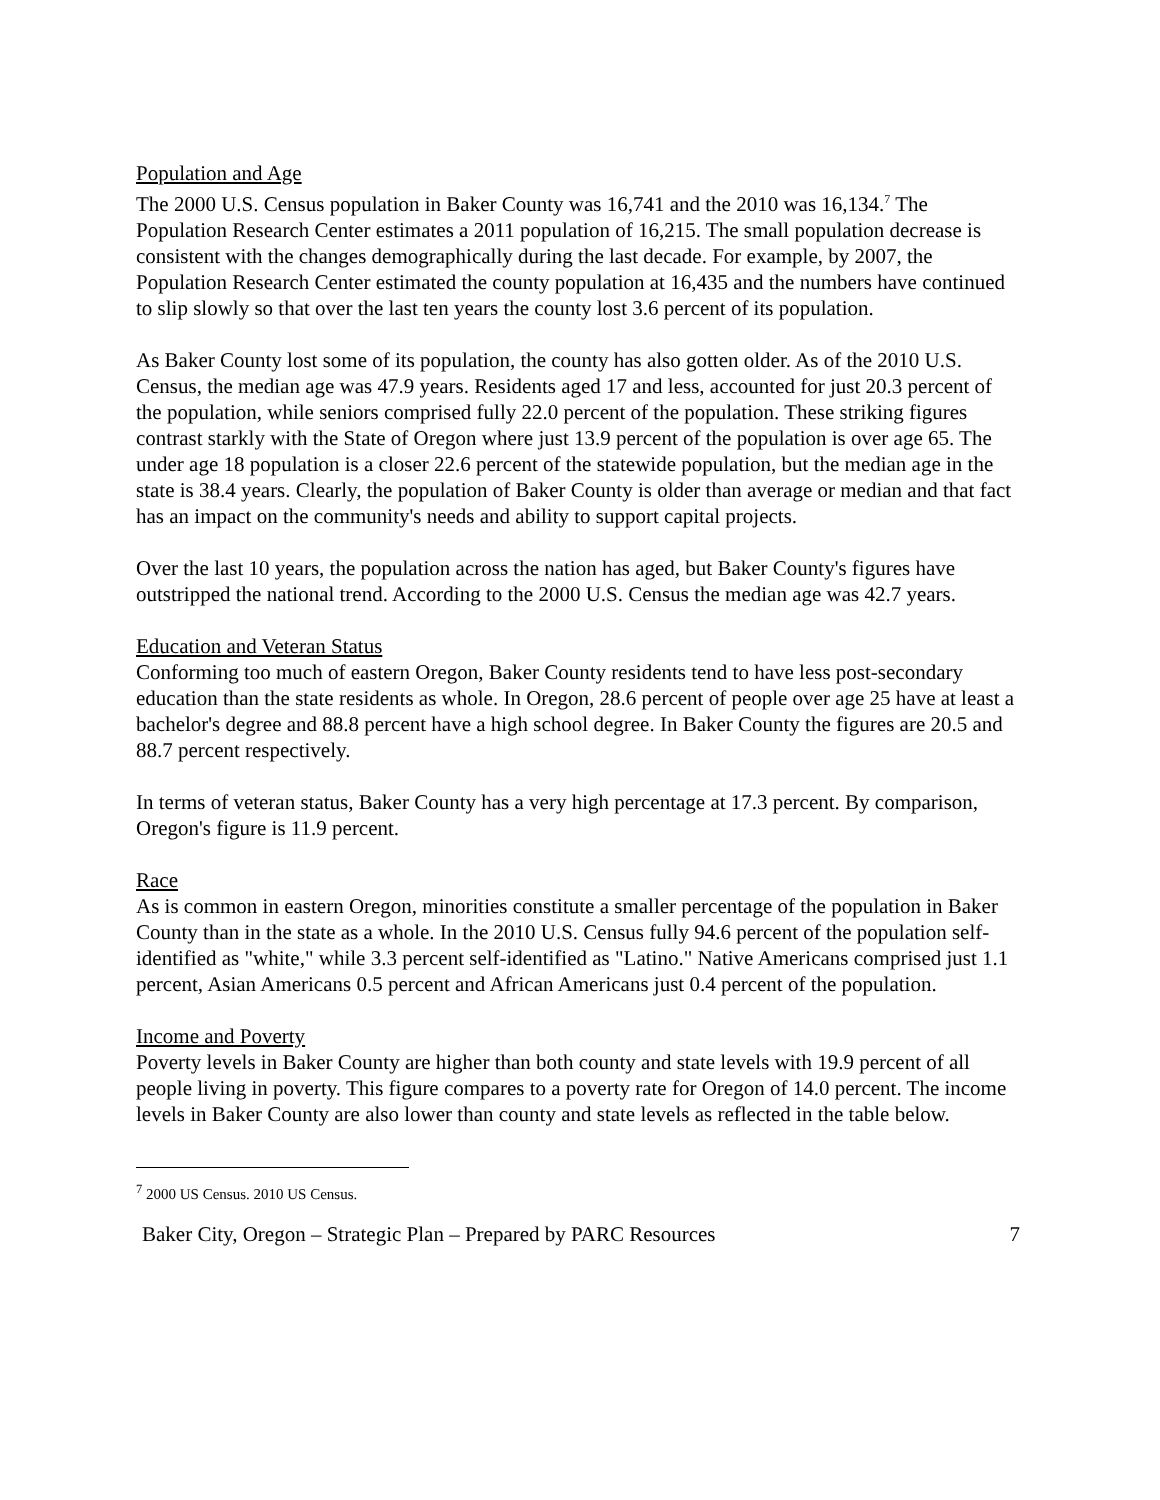Population and Age
The 2000 U.S. Census population in Baker County was 16,741 and the 2010 was 16,134.<sup>7</sup> The Population Research Center estimates a 2011 population of 16,215. The small population decrease is consistent with the changes demographically during the last decade. For example, by 2007, the Population Research Center estimated the county population at 16,435 and the numbers have continued to slip slowly so that over the last ten years the county lost 3.6 percent of its population.
As Baker County lost some of its population, the county has also gotten older. As of the 2010 U.S. Census, the median age was 47.9 years. Residents aged 17 and less, accounted for just 20.3 percent of the population, while seniors comprised fully 22.0 percent of the population. These striking figures contrast starkly with the State of Oregon where just 13.9 percent of the population is over age 65. The under age 18 population is a closer 22.6 percent of the statewide population, but the median age in the state is 38.4 years. Clearly, the population of Baker County is older than average or median and that fact has an impact on the community's needs and ability to support capital projects.
Over the last 10 years, the population across the nation has aged, but Baker County's figures have outstripped the national trend. According to the 2000 U.S. Census the median age was 42.7 years.
Education and Veteran Status
Conforming too much of eastern Oregon, Baker County residents tend to have less post-secondary education than the state residents as whole. In Oregon, 28.6 percent of people over age 25 have at least a bachelor's degree and 88.8 percent have a high school degree. In Baker County the figures are 20.5 and 88.7 percent respectively.
In terms of veteran status, Baker County has a very high percentage at 17.3 percent. By comparison, Oregon's figure is 11.9 percent.
Race
As is common in eastern Oregon, minorities constitute a smaller percentage of the population in Baker County than in the state as a whole. In the 2010 U.S. Census fully 94.6 percent of the population self-identified as "white," while 3.3 percent self-identified as "Latino." Native Americans comprised just 1.1 percent, Asian Americans 0.5 percent and African Americans just 0.4 percent of the population.
Income and Poverty
Poverty levels in Baker County are higher than both county and state levels with 19.9 percent of all people living in poverty. This figure compares to a poverty rate for Oregon of 14.0 percent. The income levels in Baker County are also lower than county and state levels as reflected in the table below.
<sup>7</sup> 2000 US Census. 2010 US Census.
Baker City, Oregon – Strategic Plan – Prepared by PARC Resources 7